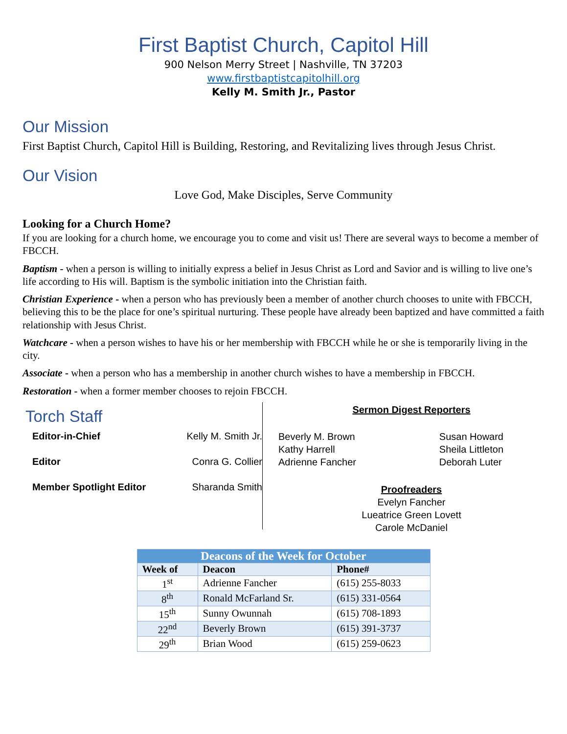First Baptist Church, Capitol Hill
900 Nelson Merry Street | Nashville, TN 37203
www.firstbaptistcapitolhill.org
Kelly M. Smith Jr., Pastor
Our Mission
First Baptist Church, Capitol Hill is Building, Restoring, and Revitalizing lives through Jesus Christ.
Our Vision
Love God, Make Disciples, Serve Community
Looking for a Church Home?
If you are looking for a church home, we encourage you to come and visit us! There are several ways to become a member of FBCCH.
Baptism - when a person is willing to initially express a belief in Jesus Christ as Lord and Savior and is willing to live one’s life according to His will. Baptism is the symbolic initiation into the Christian faith.
Christian Experience - when a person who has previously been a member of another church chooses to unite with FBCCH, believing this to be the place for one’s spiritual nurturing. These people have already been baptized and have committed a faith relationship with Jesus Christ.
Watchcare - when a person wishes to have his or her membership with FBCCH while he or she is temporarily living in the city.
Associate - when a person who has a membership in another church wishes to have a membership in FBCCH.
Restoration - when a former member chooses to rejoin FBCCH.
Torch Staff
Editor-in-Chief Kelly M. Smith Jr.
Editor Conra G. Collier
Member Spotlight Editor Sharanda Smith
Sermon Digest Reporters
Beverly M. Brown
Kathy Harrell
Adrienne Fancher
Susan Howard
Sheila Littleton
Deborah Luter
Proofreaders
Evelyn Fancher
Lueatrice Green Lovett
Carole McDaniel
| Deacons of the Week for October | | |
| --- | --- | --- |
| Week of | Deacon | Phone# |
| 1<sup>st</sup> | Adrienne Fancher | (615) 255-8033 |
| 8<sup>th</sup> | Ronald McFarland Sr. | (615) 331-0564 |
| 15<sup>th</sup> | Sunny Owunnah | (615) 708-1893 |
| 22<sup>nd</sup> | Beverly Brown | (615) 391-3737 |
| 29<sup>th</sup> | Brian Wood | (615) 259-0623 |